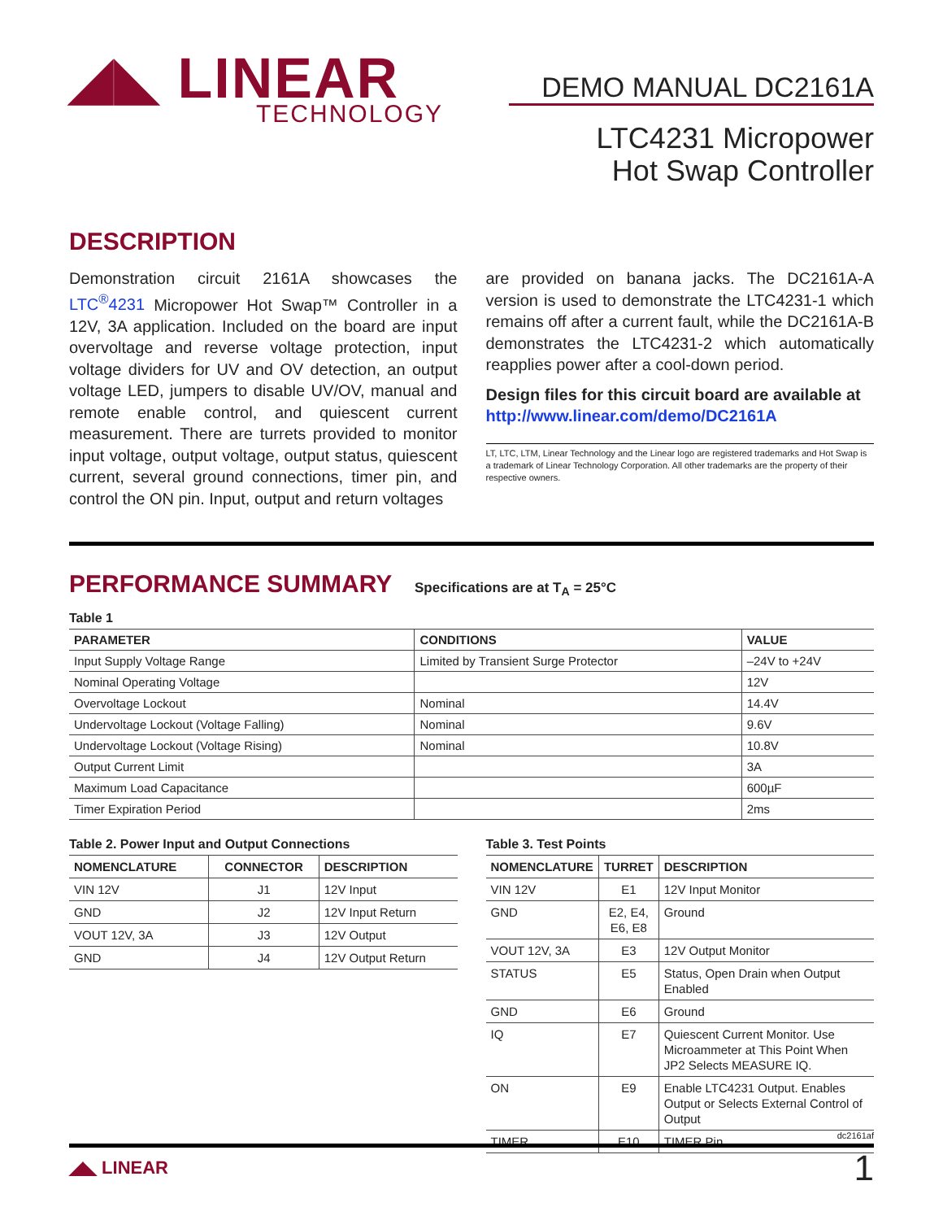◢◣ LINEAR
TECHNOLOGY
DEMO MANUAL DC2161A
LTC4231 Micropower
Hot Swap Controller
DESCRIPTION
Demonstration circuit 2161A showcases the LTC<sup>®</sup>4231 Micropower Hot Swap™ Controller in a 12V, 3A application. Included on the board are input overvoltage and reverse voltage protection, input voltage dividers for UV and OV detection, an output voltage LED, jumpers to disable UV/OV, manual and remote enable control, and quiescent current measurement. There are turrets provided to monitor input voltage, output voltage, output status, quiescent current, several ground connections, timer pin, and control the ON pin. Input, output and return voltages
are provided on banana jacks. The DC2161A-A version is used to demonstrate the LTC4231-1 which remains off after a current fault, while the DC2161A-B demonstrates the LTC4231-2 which automatically reapplies power after a cool-down period.
Design files for this circuit board are available at http://www.linear.com/demo/DC2161A
LT, LTC, LTM, Linear Technology and the Linear logo are registered trademarks and Hot Swap is a trademark of Linear Technology Corporation. All other trademarks are the property of their respective owners.
PERFORMANCE SUMMARY Specifications are at T<sub>A</sub> = 25°C
Table 1
| PARAMETER | CONDITIONS | VALUE |
| --- | --- | --- |
| Input Supply Voltage Range | Limited by Transient Surge Protector | –24V to +24V |
| Nominal Operating Voltage | | 12V |
| Overvoltage Lockout | Nominal | 14.4V |
| Undervoltage Lockout (Voltage Falling) | Nominal | 9.6V |
| Undervoltage Lockout (Voltage Rising) | Nominal | 10.8V |
| Output Current Limit | | 3A |
| Maximum Load Capacitance | | 600µF |
| Timer Expiration Period | | 2ms |
Table 2. Power Input and Output Connections
| NOMENCLATURE | CONNECTOR | DESCRIPTION |
| --- | --- | --- |
| VIN 12V | J1 | 12V Input |
| GND | J2 | 12V Input Return |
| VOUT 12V, 3A | J3 | 12V Output |
| GND | J4 | 12V Output Return |
Table 3. Test Points
| NOMENCLATURE | TURRET | DESCRIPTION |
| --- | --- | --- |
| VIN 12V | E1 | 12V Input Monitor |
| GND | E2, E4, E6, E8 | Ground |
| VOUT 12V, 3A | E3 | 12V Output Monitor |
| STATUS | E5 | Status, Open Drain when Output Enabled |
| GND | E6 | Ground |
| IQ | E7 | Quiescent Current Monitor. Use Microammeter at This Point When JP2 Selects MEASURE IQ. |
| ON | E9 | Enable LTC4231 Output. Enables Output or Selects External Control of Output |
| TIMER | E10 | TIMER Pin |
dc2161af
◢◣ LINEAR 1